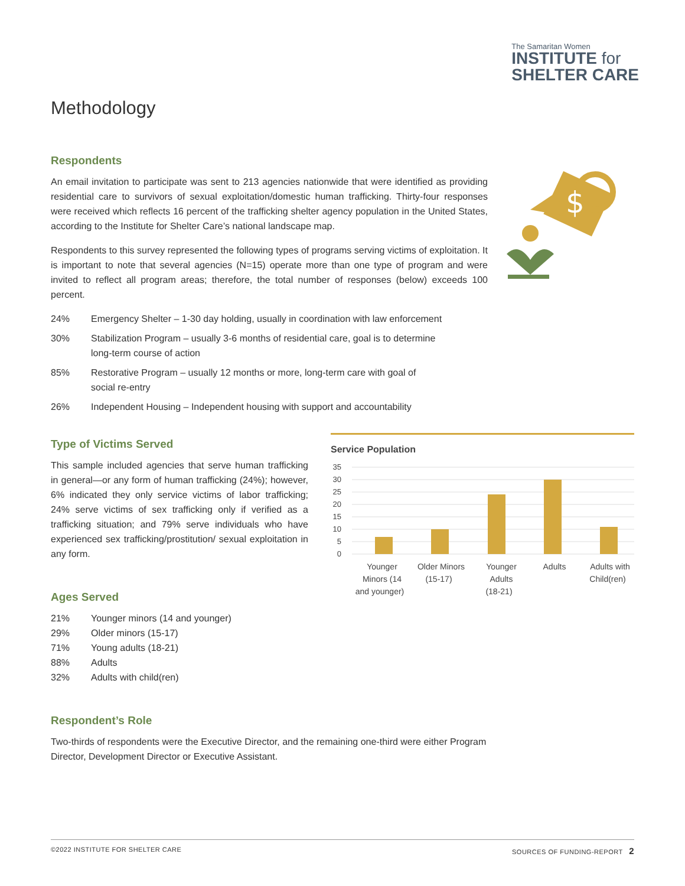The Samaritan Women
INSTITUTE for
SHELTER CARE
$
Methodology
Respondents
An email invitation to participate was sent to 213 agencies nationwide that were identified as providing residential care to survivors of sexual exploitation/domestic human trafficking. Thirty-four responses were received which reflects 16 percent of the trafficking shelter agency population in the United States, according to the Institute for Shelter Care’s national landscape map.
Respondents to this survey represented the following types of programs serving victims of exploitation. It is important to note that several agencies (N=15) operate more than one type of program and were invited to reflect all program areas; therefore, the total number of responses (below) exceeds 100 percent.
24% Emergency Shelter – 1-30 day holding, usually in coordination with law enforcement
30% Stabilization Program – usually 3-6 months of residential care, goal is to determine
long-term course of action
85% Restorative Program – usually 12 months or more, long-term care with goal of
social re-entry
26% Independent Housing – Independent housing with support and accountability
Type of Victims Served
This sample included agencies that serve human trafficking in general—or any form of human trafficking (24%); however, 6% indicated they only service victims of labor trafficking; 24% serve victims of sex trafficking only if verified as a trafficking situation; and 79% serve individuals who have experienced sex trafficking/prostitution/ sexual exploitation in any form.
Ages Served
21% Younger minors (14 and younger)
29% Older minors (15-17)
71% Young adults (18-21)
88% Adults
32% Adults with child(ren)
Service Population
35
30
25
20
15
10
5
0
Younger
Minors (14
and younger)
Older Minors
(15-17)
Younger
Adults
(18-21)
Adults
Adults with
Child(ren)
Respondent’s Role
Two-thirds of respondents were the Executive Director, and the remaining one-third were either Program Director, Development Director or Executive Assistant.
©2022 INSTITUTE FOR SHELTER CARE SOURCES OF FUNDING-REPORT 2